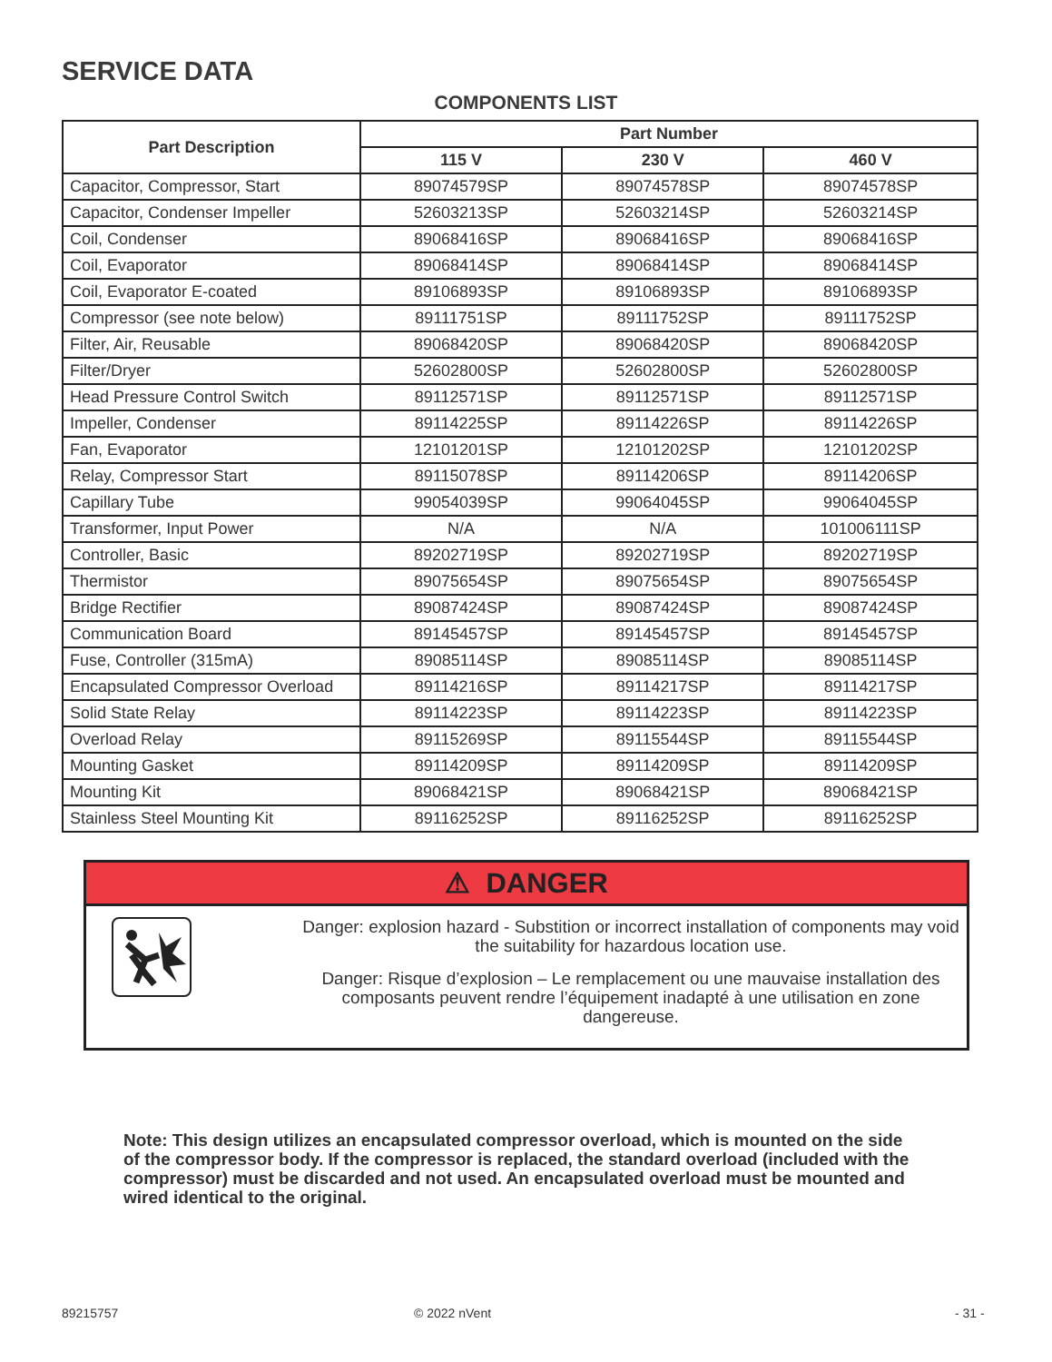SERVICE DATA
COMPONENTS LIST
| Part Description | Part Number | | |
| --- | --- | --- | --- |
| | 115 V | 230 V | 460 V |
| Capacitor, Compressor, Start | 89074579SP | 89074578SP | 89074578SP |
| Capacitor, Condenser Impeller | 52603213SP | 52603214SP | 52603214SP |
| Coil, Condenser | 89068416SP | 89068416SP | 89068416SP |
| Coil, Evaporator | 89068414SP | 89068414SP | 89068414SP |
| Coil, Evaporator E-coated | 89106893SP | 89106893SP | 89106893SP |
| Compressor (see note below) | 89111751SP | 89111752SP | 89111752SP |
| Filter, Air, Reusable | 89068420SP | 89068420SP | 89068420SP |
| Filter/Dryer | 52602800SP | 52602800SP | 52602800SP |
| Head Pressure Control Switch | 89112571SP | 89112571SP | 89112571SP |
| Impeller, Condenser | 89114225SP | 89114226SP | 89114226SP |
| Fan, Evaporator | 12101201SP | 12101202SP | 12101202SP |
| Relay, Compressor Start | 89115078SP | 89114206SP | 89114206SP |
| Capillary Tube | 99054039SP | 99064045SP | 99064045SP |
| Transformer, Input Power | N/A | N/A | 101006111SP |
| Controller, Basic | 89202719SP | 89202719SP | 89202719SP |
| Thermistor | 89075654SP | 89075654SP | 89075654SP |
| Bridge Rectifier | 89087424SP | 89087424SP | 89087424SP |
| Communication Board | 89145457SP | 89145457SP | 89145457SP |
| Fuse, Controller (315mA) | 89085114SP | 89085114SP | 89085114SP |
| Encapsulated Compressor Overload | 89114216SP | 89114217SP | 89114217SP |
| Solid State Relay | 89114223SP | 89114223SP | 89114223SP |
| Overload Relay | 89115269SP | 89115544SP | 89115544SP |
| Mounting Gasket | 89114209SP | 89114209SP | 89114209SP |
| Mounting Kit | 89068421SP | 89068421SP | 89068421SP |
| Stainless Steel Mounting Kit | 89116252SP | 89116252SP | 89116252SP |
⚠ DANGER
Danger: explosion hazard - Substition or incorrect installation of components may void the suitability for hazardous location use.
Danger: Risque d’explosion – Le remplacement ou une mauvaise installation des composants peuvent rendre l’équipement inadapté à une utilisation en zone dangereuse.
Note: This design utilizes an encapsulated compressor overload, which is mounted on the side of the compressor body. If the compressor is replaced, the standard overload (included with the compressor) must be discarded and not used. An encapsulated overload must be mounted and wired identical to the original.
89215757 © 2022 nVent - 31 -